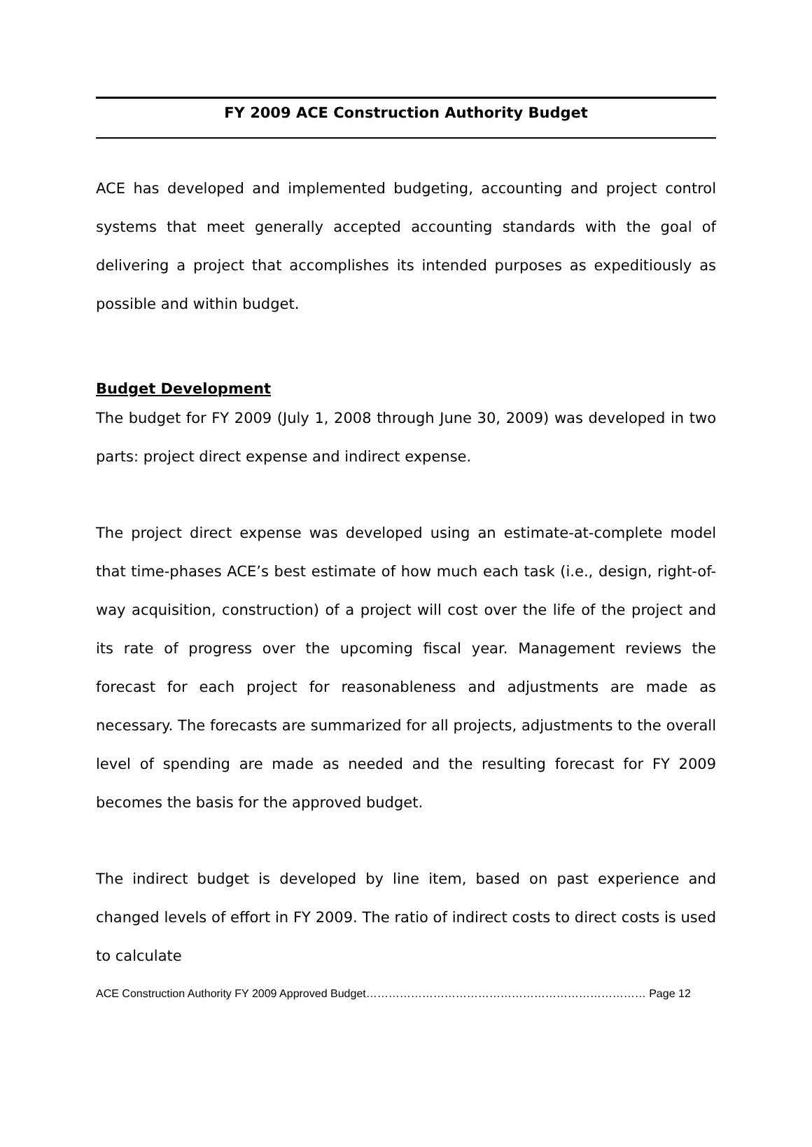FY 2009 ACE Construction Authority Budget
ACE has developed and implemented budgeting, accounting and project control systems that meet generally accepted accounting standards with the goal of delivering a project that accomplishes its intended purposes as expeditiously as possible and within budget.
Budget Development
The budget for FY 2009 (July 1, 2008 through June 30, 2009) was developed in two parts: project direct expense and indirect expense.
The project direct expense was developed using an estimate-at-complete model that time-phases ACE’s best estimate of how much each task (i.e., design, right-of-way acquisition, construction) of a project will cost over the life of the project and its rate of progress over the upcoming fiscal year. Management reviews the forecast for each project for reasonableness and adjustments are made as necessary. The forecasts are summarized for all projects, adjustments to the overall level of spending are made as needed and the resulting forecast for FY 2009 becomes the basis for the approved budget.
The indirect budget is developed by line item, based on past experience and changed levels of effort in FY 2009. The ratio of indirect costs to direct costs is used to calculate
ACE Construction Authority FY 2009 Approved Budget………………………………………………………………… Page 12